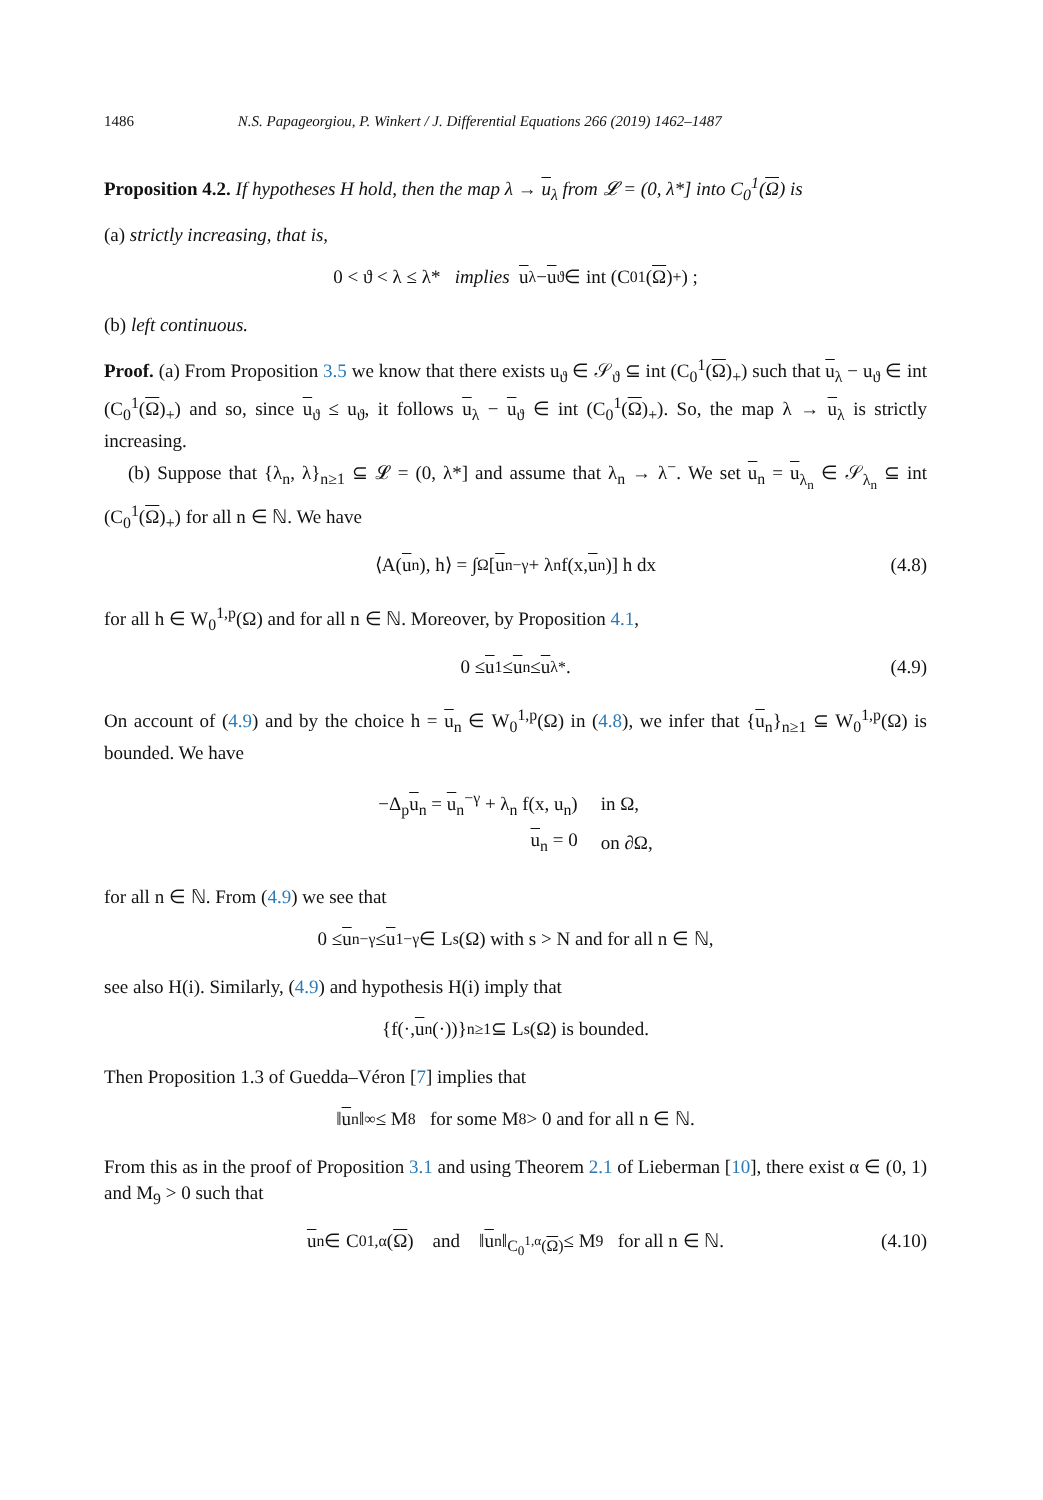1486 N.S. Papageorgiou, P. Winkert / J. Differential Equations 266 (2019) 1462–1487
Proposition 4.2. If hypotheses H hold, then the map λ → u<sub>λ</sub> from 𝓛 = (0, λ*] into C<sub>0</sub><sup>1</sup>(Ω) is
(a) strictly increasing, that is,
0 < ϑ < λ ≤ λ* implies u<sub>λ</sub> − u<sub>ϑ</sub> ∈ int (C<sub>0</sub><sup>1</sup>(Ω)<sub>+</sub>) ;
(b) left continuous.
Proof. (a) From Proposition 3.5 we know that there exists u<sub>ϑ</sub> ∈ 𝒮<sub>ϑ</sub> ⊆ int (C<sub>0</sub><sup>1</sup>(Ω)<sub>+</sub>) such that u<sub>λ</sub> − u<sub>ϑ</sub> ∈ int (C<sub>0</sub><sup>1</sup>(Ω)<sub>+</sub>) and so, since u<sub>ϑ</sub> ≤ u<sub>ϑ</sub>, it follows u<sub>λ</sub> − u<sub>ϑ</sub> ∈ int (C<sub>0</sub><sup>1</sup>(Ω)<sub>+</sub>). So, the map λ → u<sub>λ</sub> is strictly increasing.
(b) Suppose that {λ<sub>n</sub>, λ}<sub>n≥1</sub> ⊆ 𝓛 = (0, λ*] and assume that λ<sub>n</sub> → λ<sup>−</sup>. We set u<sub>n</sub> = u<sub>λ<sub>n</sub></sub> ∈ 𝒮<sub>λ<sub>n</sub></sub> ⊆ int (C<sub>0</sub><sup>1</sup>(Ω)<sub>+</sub>) for all n ∈ ℕ. We have
⟨A(u<sub>n</sub>), h⟩ = ∫<sub>Ω</sub> [u<sub>n</sub><sup>−γ</sup> + λ<sub>n</sub> f(x, u<sub>n</sub>)] h dx (4.8)
for all h ∈ W<sub>0</sub><sup>1,p</sup>(Ω) and for all n ∈ ℕ. Moreover, by Proposition 4.1,
0 ≤ u<sub>1</sub> ≤ u<sub>n</sub> ≤ u<sub>λ*</sub>. (4.9)
On account of (4.9) and by the choice h = u<sub>n</sub> ∈ W<sub>0</sub><sup>1,p</sup>(Ω) in (4.8), we infer that {u<sub>n</sub>}<sub>n≥1</sub> ⊆ W<sub>0</sub><sup>1,p</sup>(Ω) is bounded. We have
| −Δ<sub>p</sub> u<sub>n</sub> = u<sub>n</sub><sup>−γ</sup> + λ<sub>n</sub> f(x, u<sub>n</sub>) | in Ω, |
| u<sub>n</sub> = 0 | on ∂Ω, |
for all n ∈ ℕ. From (4.9) we see that
0 ≤ u<sub>n</sub><sup>−γ</sup> ≤ u<sub>1</sub><sup>−γ</sup> ∈ L<sup>s</sup>(Ω) with s > N and for all n ∈ ℕ,
see also H(i). Similarly, (4.9) and hypothesis H(i) imply that
{f(·, u<sub>n</sub>(·))}<sub>n≥1</sub> ⊆ L<sup>s</sup>(Ω) is bounded.
Then Proposition 1.3 of Guedda–Véron [7] implies that
‖ u<sub>n</sub>‖<sub>∞</sub> ≤ M<sub>8</sub> for some M<sub>8</sub> > 0 and for all n ∈ ℕ.
From this as in the proof of Proposition 3.1 and using Theorem 2.1 of Lieberman [10], there exist α ∈ (0, 1) and M<sub>9</sub> > 0 such that
u<sub>n</sub> ∈ C<sub>0</sub><sup>1,α</sup>(Ω) and ‖ u<sub>n</sub>‖<sub>C<sub>0</sub><sup>1,α</sup>(Ω)</sub> ≤ M<sub>9</sub> for all n ∈ ℕ. (4.10)